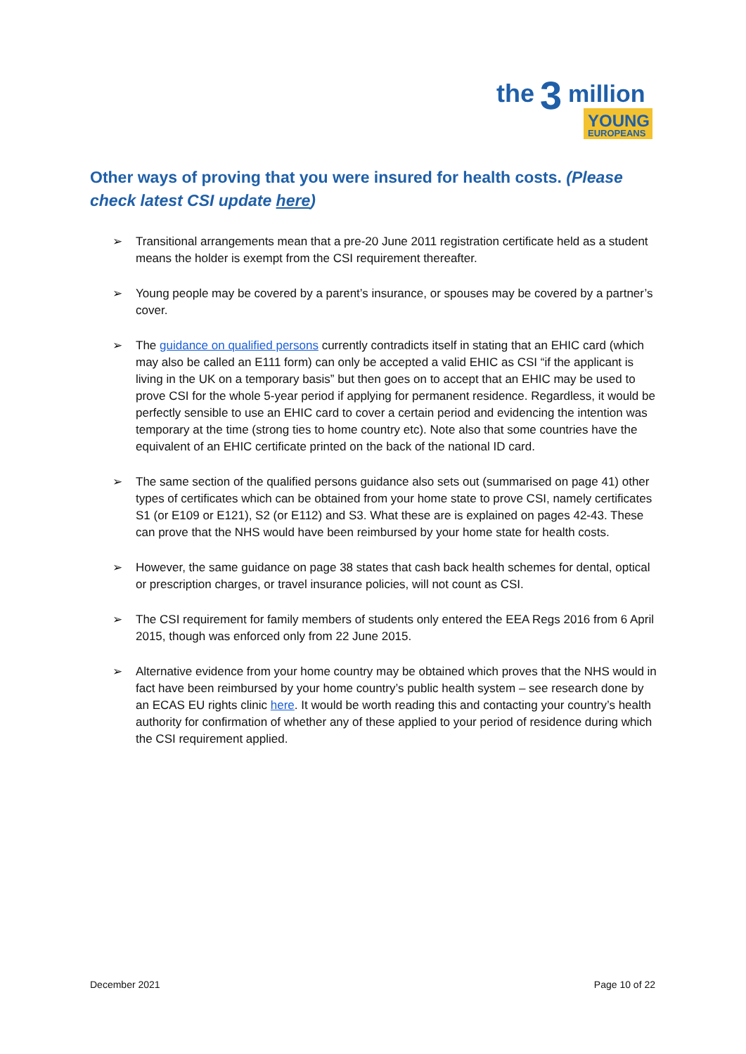the
3
million
YOUNG
EUROPEANS
Other ways of proving that you were insured for health costs. (Please check latest CSI update here)
➢ Transitional arrangements mean that a pre-20 June 2011 registration certificate held as a student means the holder is exempt from the CSI requirement thereafter.
➢ Young people may be covered by a parent’s insurance, or spouses may be covered by a partner’s cover.
➢ The guidance on qualified persons currently contradicts itself in stating that an EHIC card (which may also be called an E111 form) can only be accepted a valid EHIC as CSI “if the applicant is living in the UK on a temporary basis” but then goes on to accept that an EHIC may be used to prove CSI for the whole 5-year period if applying for permanent residence. Regardless, it would be perfectly sensible to use an EHIC card to cover a certain period and evidencing the intention was temporary at the time (strong ties to home country etc). Note also that some countries have the equivalent of an EHIC certificate printed on the back of the national ID card.
➢ The same section of the qualified persons guidance also sets out (summarised on page 41) other types of certificates which can be obtained from your home state to prove CSI, namely certificates S1 (or E109 or E121), S2 (or E112) and S3. What these are is explained on pages 42-43. These can prove that the NHS would have been reimbursed by your home state for health costs.
➢ However, the same guidance on page 38 states that cash back health schemes for dental, optical or prescription charges, or travel insurance policies, will not count as CSI.
➢ The CSI requirement for family members of students only entered the EEA Regs 2016 from 6 April 2015, though was enforced only from 22 June 2015.
➢ Alternative evidence from your home country may be obtained which proves that the NHS would in fact have been reimbursed by your home country’s public health system – see research done by an ECAS EU rights clinic here. It would be worth reading this and contacting your country’s health authority for confirmation of whether any of these applied to your period of residence during which the CSI requirement applied.
December 2021 Page 10 of 22